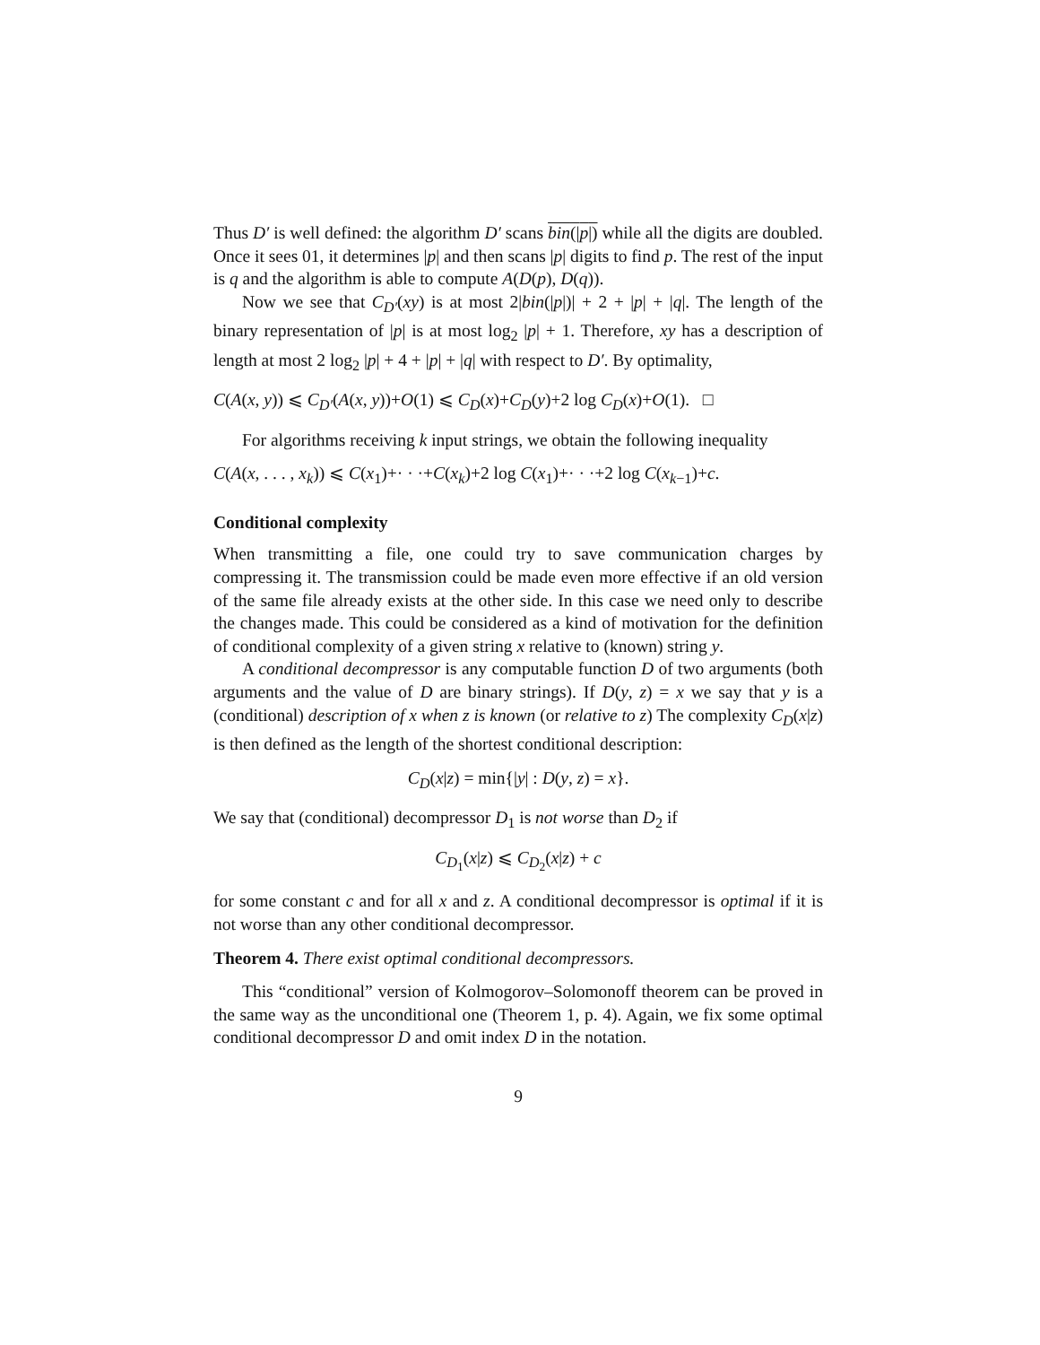Thus D′ is well defined: the algorithm D′ scans bin(|p|) while all the digits are doubled. Once it sees 01, it determines |p| and then scans |p| digits to find p. The rest of the input is q and the algorithm is able to compute A(D(p), D(q)).
Now we see that C<sub>D′</sub>(xy) is at most 2|bin(|p|)| + 2 + |p| + |q|. The length of the binary representation of |p| is at most log<sub>2</sub> |p| + 1. Therefore, xy has a description of length at most 2 log<sub>2</sub> |p| + 4 + |p| + |q| with respect to D′. By optimality,
C(A(x, y)) ⩽ C<sub>D′</sub>(A(x, y))+O(1) ⩽ C<sub>D</sub>(x)+C<sub>D</sub>(y)+2 log C<sub>D</sub>(x)+O(1). □
For algorithms receiving k input strings, we obtain the following inequality
C(A(x, . . . , x<sub>k</sub>)) ⩽ C(x<sub>1</sub>)+· · ·+C(x<sub>k</sub>)+2 log C(x<sub>1</sub>)+· · ·+2 log C(x<sub>k−1</sub>)+c.
Conditional complexity
When transmitting a file, one could try to save communication charges by compressing it. The transmission could be made even more effective if an old version of the same file already exists at the other side. In this case we need only to describe the changes made. This could be considered as a kind of motivation for the definition of conditional complexity of a given string x relative to (known) string y.
A conditional decompressor is any computable function D of two arguments (both arguments and the value of D are binary strings). If D(y, z) = x we say that y is a (conditional) description of x when z is known (or relative to z) The complexity C<sub>D</sub>(x|z) is then defined as the length of the shortest conditional description:
C<sub>D</sub>(x|z) = min{|y| : D(y, z) = x}.
We say that (conditional) decompressor D<sub>1</sub> is not worse than D<sub>2</sub> if
C<sub>D<sub>1</sub></sub>(x|z) ⩽ C<sub>D<sub>2</sub></sub>(x|z) + c
for some constant c and for all x and z. A conditional decompressor is optimal if it is not worse than any other conditional decompressor.
Theorem 4. There exist optimal conditional decompressors.
This “conditional” version of Kolmogorov–Solomonoff theorem can be proved in the same way as the unconditional one (Theorem 1, p. 4). Again, we fix some optimal conditional decompressor D and omit index D in the notation.
9